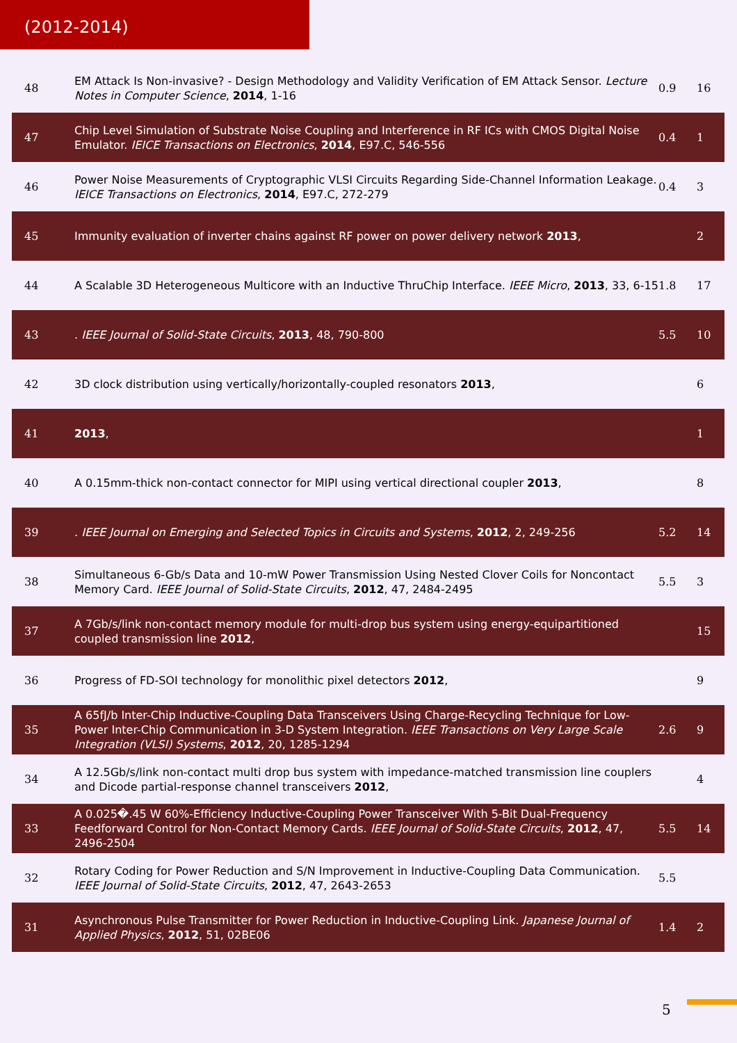(2012-2014)
| 48 | EM Attack Is Non-invasive? - Design Methodology and Validity Verification of EM Attack Sensor. Lecture Notes in Computer Science , 2014 , 1-16 | 0.9 | 16 |
| 47 | Chip Level Simulation of Substrate Noise Coupling and Interference in RF ICs with CMOS Digital Noise Emulator. IEICE Transactions on Electronics , 2014 , E97.C, 546-556 | 0.4 | 1 |
| 46 | Power Noise Measurements of Cryptographic VLSI Circuits Regarding Side-Channel Information Leakage. IEICE Transactions on Electronics , 2014 , E97.C, 272-279 | 0.4 | 3 |
| 45 | Immunity evaluation of inverter chains against RF power on power delivery network 2013 , | | 2 |
| 44 | A Scalable 3D Heterogeneous Multicore with an Inductive ThruChip Interface. IEEE Micro , 2013 , 33, 6-15 | 1.8 | 17 |
| 43 | . IEEE Journal of Solid-State Circuits , 2013 , 48, 790-800 | 5.5 | 10 |
| 42 | 3D clock distribution using vertically/horizontally-coupled resonators 2013 , | | 6 |
| 41 | 2013 , | | 1 |
| 40 | A 0.15mm-thick non-contact connector for MIPI using vertical directional coupler 2013 , | | 8 |
| 39 | . IEEE Journal on Emerging and Selected Topics in Circuits and Systems , 2012 , 2, 249-256 | 5.2 | 14 |
| 38 | Simultaneous 6-Gb/s Data and 10-mW Power Transmission Using Nested Clover Coils for Noncontact Memory Card. IEEE Journal of Solid-State Circuits , 2012 , 47, 2484-2495 | 5.5 | 3 |
| 37 | A 7Gb/s/link non-contact memory module for multi-drop bus system using energy-equipartitioned coupled transmission line 2012 , | | 15 |
| 36 | Progress of FD-SOI technology for monolithic pixel detectors 2012 , | | 9 |
| 35 | A 65fJ/b Inter-Chip Inductive-Coupling Data Transceivers Using Charge-Recycling Technique for Low-Power Inter-Chip Communication in 3-D System Integration. IEEE Transactions on Very Large Scale Integration (VLSI) Systems , 2012 , 20, 1285-1294 | 2.6 | 9 |
| 34 | A 12.5Gb/s/link non-contact multi drop bus system with impedance-matched transmission line couplers and Dicode partial-response channel transceivers 2012 , | | 4 |
| 33 | A 0.025�.45 W 60%-Efficiency Inductive-Coupling Power Transceiver With 5-Bit Dual-Frequency Feedforward Control for Non-Contact Memory Cards. IEEE Journal of Solid-State Circuits , 2012 , 47, 2496-2504 | 5.5 | 14 |
| 32 | Rotary Coding for Power Reduction and S/N Improvement in Inductive-Coupling Data Communication. IEEE Journal of Solid-State Circuits , 2012 , 47, 2643-2653 | 5.5 | |
| 31 | Asynchronous Pulse Transmitter for Power Reduction in Inductive-Coupling Link. Japanese Journal of Applied Physics , 2012 , 51, 02BE06 | 1.4 | 2 |
5